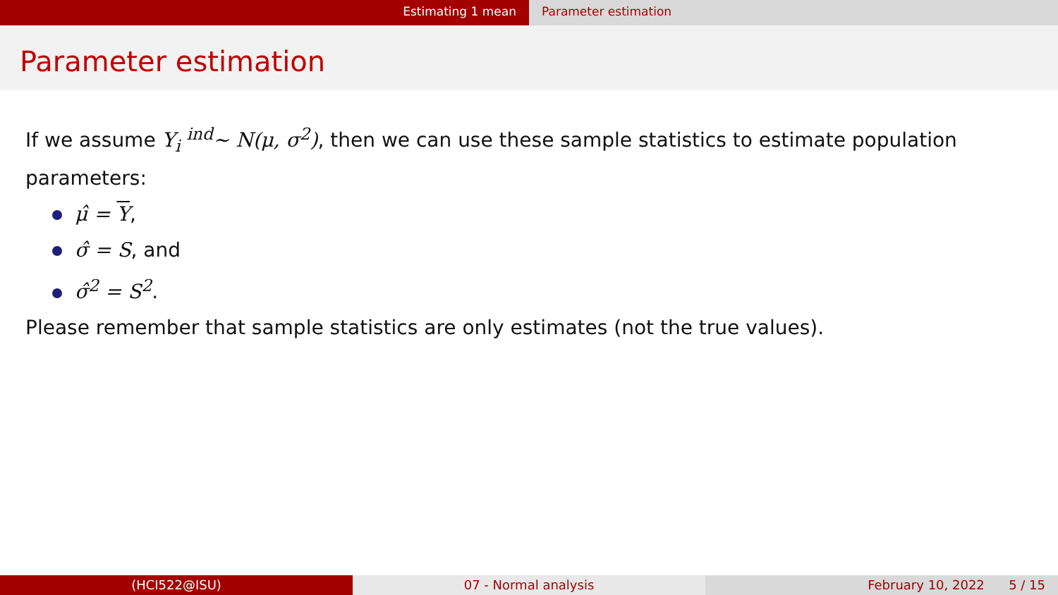Estimating 1 mean Parameter estimation
Parameter estimation
If we assume Y<sub>i</sub> <sup>ind</sup>∼ N(μ, σ<sup>2</sup>), then we can use these sample statistics to estimate population parameters:
μ̂ = Y,
σ̂ = S, and
σ̂<sup>2</sup> = S<sup>2</sup>.
Please remember that sample statistics are only estimates (not the true values).
(HCI522@ISU) 07 - Normal analysis February 10, 2022 5 / 15